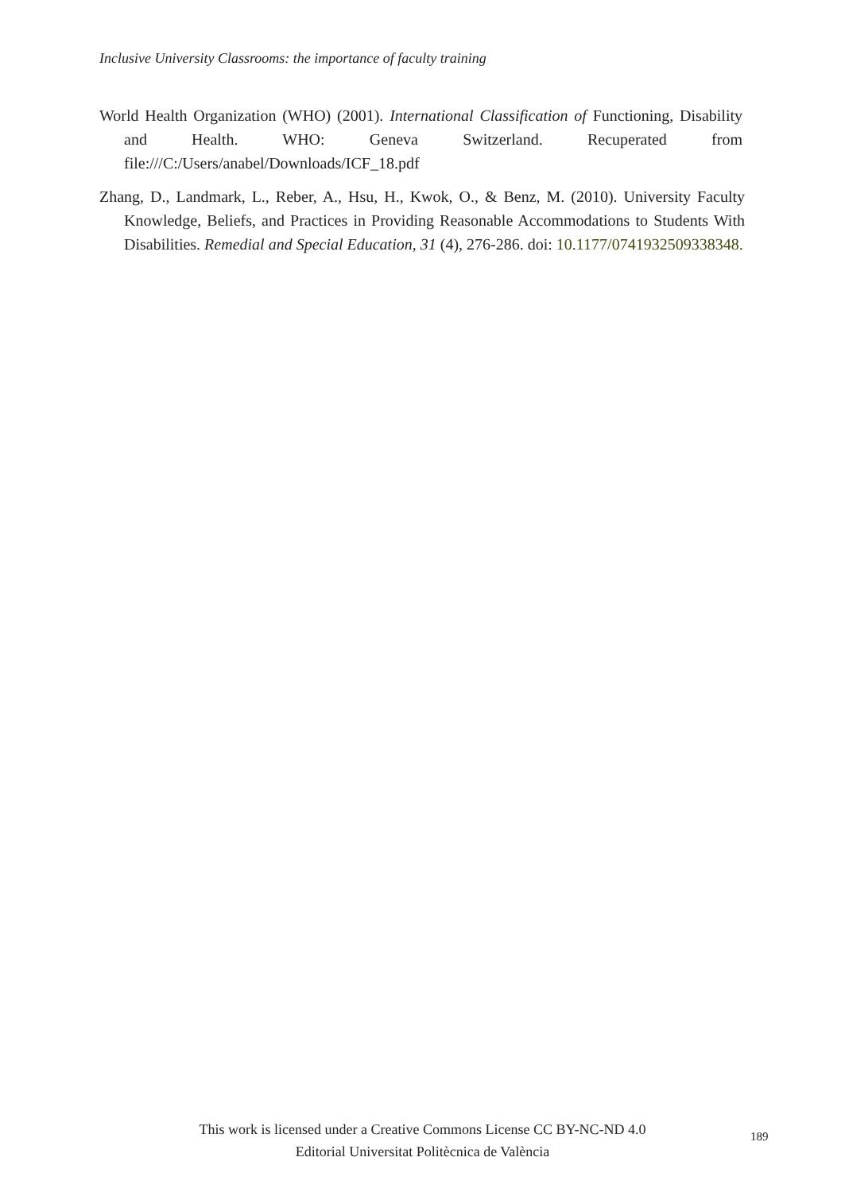Inclusive University Classrooms: the importance of faculty training
World Health Organization (WHO) (2001). International Classification of Functioning, Disability and Health. WHO: Geneva Switzerland. Recuperated from file:///C:/Users/anabel/Downloads/ICF_18.pdf
Zhang, D., Landmark, L., Reber, A., Hsu, H., Kwok, O., & Benz, M. (2010). University Faculty Knowledge, Beliefs, and Practices in Providing Reasonable Accommodations to Students With Disabilities. Remedial and Special Education, 31 (4), 276-286. doi: 10.1177/0741932509338348.
This work is licensed under a Creative Commons License CC BY-NC-ND 4.0
Editorial Universitat Politècnica de València
189